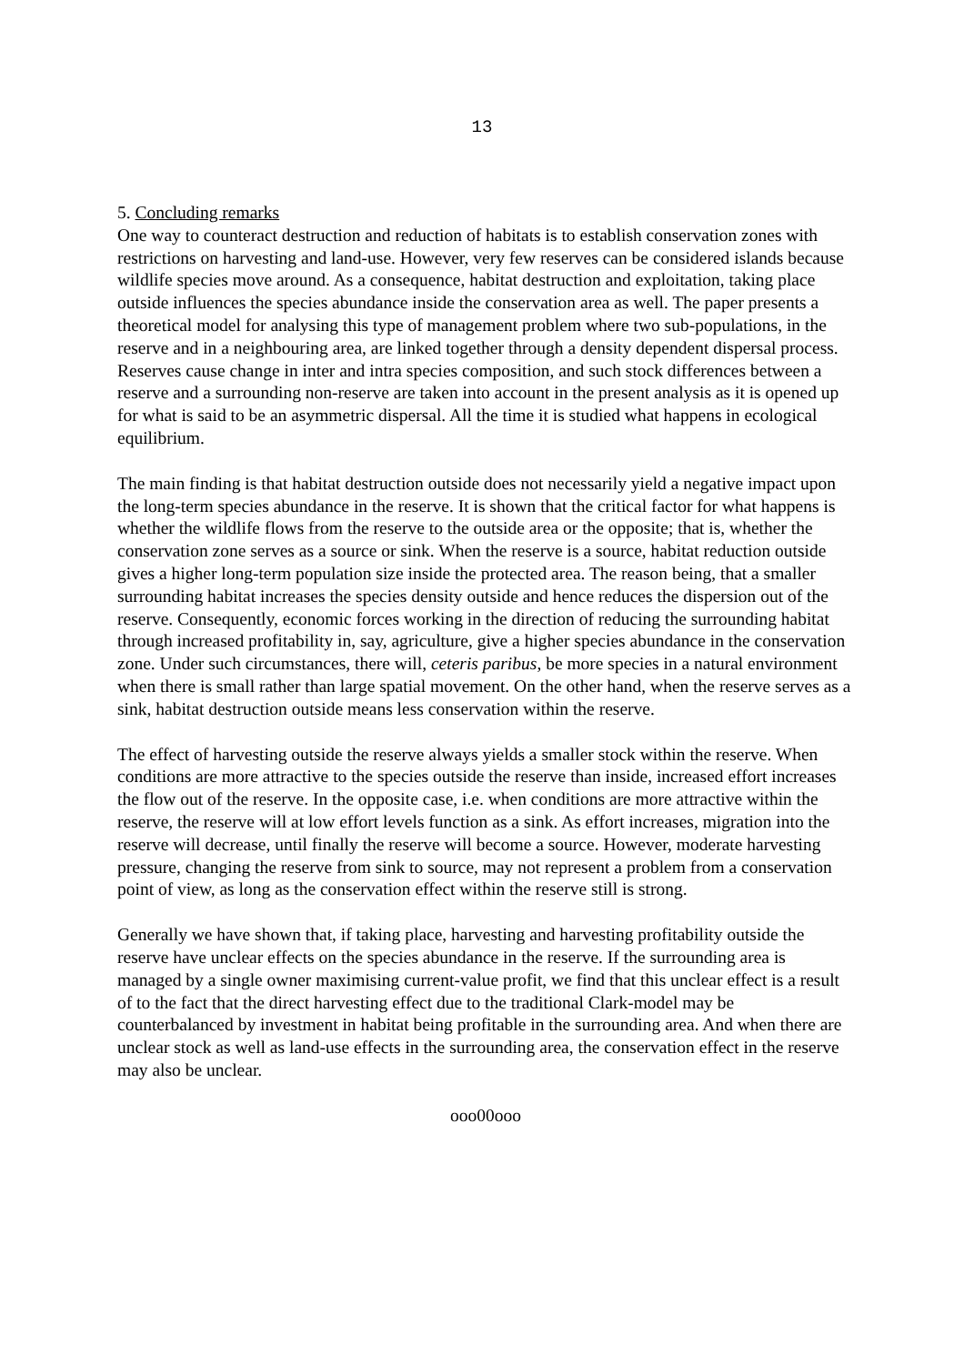13
5. Concluding remarks
One way to counteract destruction and reduction of habitats is to establish conservation zones with restrictions on harvesting and land-use. However, very few reserves can be considered islands because wildlife species move around. As a consequence, habitat destruction and exploitation, taking place outside influences the species abundance inside the conservation area as well. The paper presents a theoretical model for analysing this type of management problem where two sub-populations, in the reserve and in a neighbouring area, are linked together through a density dependent dispersal process. Reserves cause change in inter and intra species composition, and such stock differences between a reserve and a surrounding non-reserve are taken into account in the present analysis as it is opened up for what is said to be an asymmetric dispersal. All the time it is studied what happens in ecological equilibrium.
The main finding is that habitat destruction outside does not necessarily yield a negative impact upon the long-term species abundance in the reserve. It is shown that the critical factor for what happens is whether the wildlife flows from the reserve to the outside area or the opposite; that is, whether the conservation zone serves as a source or sink. When the reserve is a source, habitat reduction outside gives a higher long-term population size inside the protected area. The reason being, that a smaller surrounding habitat increases the species density outside and hence reduces the dispersion out of the reserve. Consequently, economic forces working in the direction of reducing the surrounding habitat through increased profitability in, say, agriculture, give a higher species abundance in the conservation zone. Under such circumstances, there will, ceteris paribus, be more species in a natural environment when there is small rather than large spatial movement. On the other hand, when the reserve serves as a sink, habitat destruction outside means less conservation within the reserve.
The effect of harvesting outside the reserve always yields a smaller stock within the reserve. When conditions are more attractive to the species outside the reserve than inside, increased effort increases the flow out of the reserve. In the opposite case, i.e. when conditions are more attractive within the reserve, the reserve will at low effort levels function as a sink. As effort increases, migration into the reserve will decrease, until finally the reserve will become a source. However, moderate harvesting pressure, changing the reserve from sink to source, may not represent a problem from a conservation point of view, as long as the conservation effect within the reserve still is strong.
Generally we have shown that, if taking place, harvesting and harvesting profitability outside the reserve have unclear effects on the species abundance in the reserve. If the surrounding area is managed by a single owner maximising current-value profit, we find that this unclear effect is a result of to the fact that the direct harvesting effect due to the traditional Clark-model may be counterbalanced by investment in habitat being profitable in the surrounding area. And when there are unclear stock as well as land-use effects in the surrounding area, the conservation effect in the reserve may also be unclear.
ooo00ooo